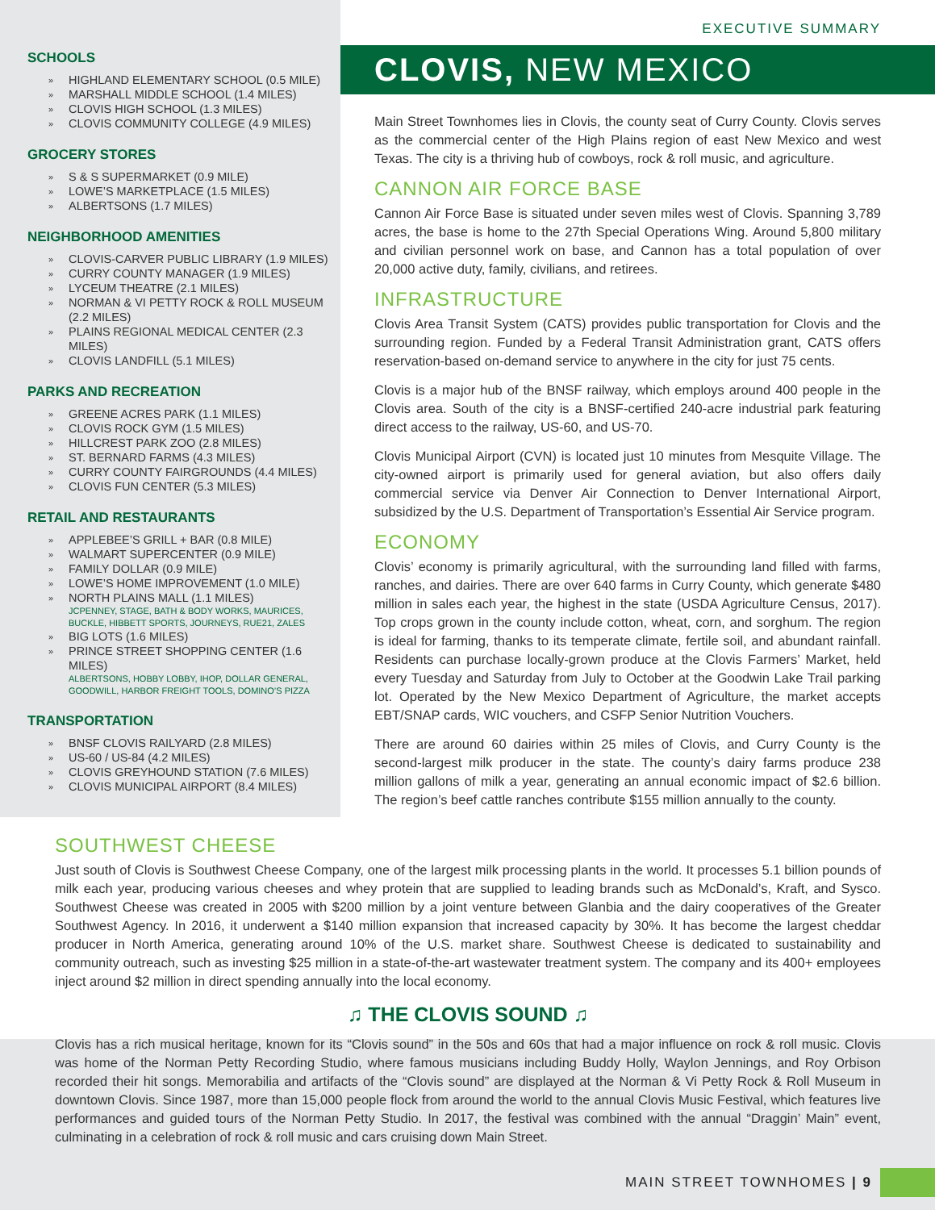SCHOOLS
» HIGHLAND ELEMENTARY SCHOOL (0.5 MILE)
» MARSHALL MIDDLE SCHOOL (1.4 MILES)
» CLOVIS HIGH SCHOOL (1.3 MILES)
» CLOVIS COMMUNITY COLLEGE (4.9 MILES)
GROCERY STORES
» S & S SUPERMARKET (0.9 MILE)
» LOWE’S MARKETPLACE (1.5 MILES)
» ALBERTSONS (1.7 MILES)
NEIGHBORHOOD AMENITIES
» CLOVIS-CARVER PUBLIC LIBRARY (1.9 MILES)
» CURRY COUNTY MANAGER (1.9 MILES)
» LYCEUM THEATRE (2.1 MILES)
» NORMAN & VI PETTY ROCK & ROLL MUSEUM (2.2 MILES)
» PLAINS REGIONAL MEDICAL CENTER (2.3 MILES)
» CLOVIS LANDFILL (5.1 MILES)
PARKS AND RECREATION
» GREENE ACRES PARK (1.1 MILES)
» CLOVIS ROCK GYM (1.5 MILES)
» HILLCREST PARK ZOO (2.8 MILES)
» ST. BERNARD FARMS (4.3 MILES)
» CURRY COUNTY FAIRGROUNDS (4.4 MILES)
» CLOVIS FUN CENTER (5.3 MILES)
RETAIL AND RESTAURANTS
» APPLEBEE’S GRILL + BAR (0.8 MILE)
» WALMART SUPERCENTER (0.9 MILE)
» FAMILY DOLLAR (0.9 MILE)
» LOWE’S HOME IMPROVEMENT (1.0 MILE)
» NORTH PLAINS MALL (1.1 MILES)
JCPENNEY, STAGE, BATH & BODY WORKS, MAURICES, BUCKLE, HIBBETT SPORTS, JOURNEYS, RUE21, ZALES
» BIG LOTS (1.6 MILES)
» PRINCE STREET SHOPPING CENTER (1.6 MILES)
ALBERTSONS, HOBBY LOBBY, IHOP, DOLLAR GENERAL, GOODWILL, HARBOR FREIGHT TOOLS, DOMINO’S PIZZA
TRANSPORTATION
» BNSF CLOVIS RAILYARD (2.8 MILES)
» US-60 / US-84 (4.2 MILES)
» CLOVIS GREYHOUND STATION (7.6 MILES)
» CLOVIS MUNICIPAL AIRPORT (8.4 MILES)
EXECUTIVE SUMMARY
CLOVIS, NEW MEXICO
Main Street Townhomes lies in Clovis, the county seat of Curry County. Clovis serves as the commercial center of the High Plains region of east New Mexico and west Texas. The city is a thriving hub of cowboys, rock & roll music, and agriculture.
CANNON AIR FORCE BASE
Cannon Air Force Base is situated under seven miles west of Clovis. Spanning 3,789 acres, the base is home to the 27th Special Operations Wing. Around 5,800 military and civilian personnel work on base, and Cannon has a total population of over 20,000 active duty, family, civilians, and retirees.
INFRASTRUCTURE
Clovis Area Transit System (CATS) provides public transportation for Clovis and the surrounding region. Funded by a Federal Transit Administration grant, CATS offers reservation-based on-demand service to anywhere in the city for just 75 cents.
Clovis is a major hub of the BNSF railway, which employs around 400 people in the Clovis area. South of the city is a BNSF-certified 240-acre industrial park featuring direct access to the railway, US-60, and US-70.
Clovis Municipal Airport (CVN) is located just 10 minutes from Mesquite Village. The city-owned airport is primarily used for general aviation, but also offers daily commercial service via Denver Air Connection to Denver International Airport, subsidized by the U.S. Department of Transportation’s Essential Air Service program.
ECONOMY
Clovis’ economy is primarily agricultural, with the surrounding land filled with farms, ranches, and dairies. There are over 640 farms in Curry County, which generate $480 million in sales each year, the highest in the state (USDA Agriculture Census, 2017). Top crops grown in the county include cotton, wheat, corn, and sorghum. The region is ideal for farming, thanks to its temperate climate, fertile soil, and abundant rainfall. Residents can purchase locally-grown produce at the Clovis Farmers’ Market, held every Tuesday and Saturday from July to October at the Goodwin Lake Trail parking lot. Operated by the New Mexico Department of Agriculture, the market accepts EBT/SNAP cards, WIC vouchers, and CSFP Senior Nutrition Vouchers.
There are around 60 dairies within 25 miles of Clovis, and Curry County is the second-largest milk producer in the state. The county’s dairy farms produce 238 million gallons of milk a year, generating an annual economic impact of $2.6 billion. The region’s beef cattle ranches contribute $155 million annually to the county.
SOUTHWEST CHEESE
Just south of Clovis is Southwest Cheese Company, one of the largest milk processing plants in the world. It processes 5.1 billion pounds of milk each year, producing various cheeses and whey protein that are supplied to leading brands such as McDonald’s, Kraft, and Sysco. Southwest Cheese was created in 2005 with $200 million by a joint venture between Glanbia and the dairy cooperatives of the Greater Southwest Agency. In 2016, it underwent a $140 million expansion that increased capacity by 30%. It has become the largest cheddar producer in North America, generating around 10% of the U.S. market share. Southwest Cheese is dedicated to sustainability and community outreach, such as investing $25 million in a state-of-the-art wastewater treatment system. The company and its 400+ employees inject around $2 million in direct spending annually into the local economy.
♫ THE CLOVIS SOUND ♫
Clovis has a rich musical heritage, known for its “Clovis sound” in the 50s and 60s that had a major influence on rock & roll music. Clovis was home of the Norman Petty Recording Studio, where famous musicians including Buddy Holly, Waylon Jennings, and Roy Orbison recorded their hit songs. Memorabilia and artifacts of the “Clovis sound” are displayed at the Norman & Vi Petty Rock & Roll Museum in downtown Clovis. Since 1987, more than 15,000 people flock from around the world to the annual Clovis Music Festival, which features live performances and guided tours of the Norman Petty Studio. In 2017, the festival was combined with the annual “Draggin’ Main” event, culminating in a celebration of rock & roll music and cars cruising down Main Street.
MAIN STREET TOWNHOMES | 9